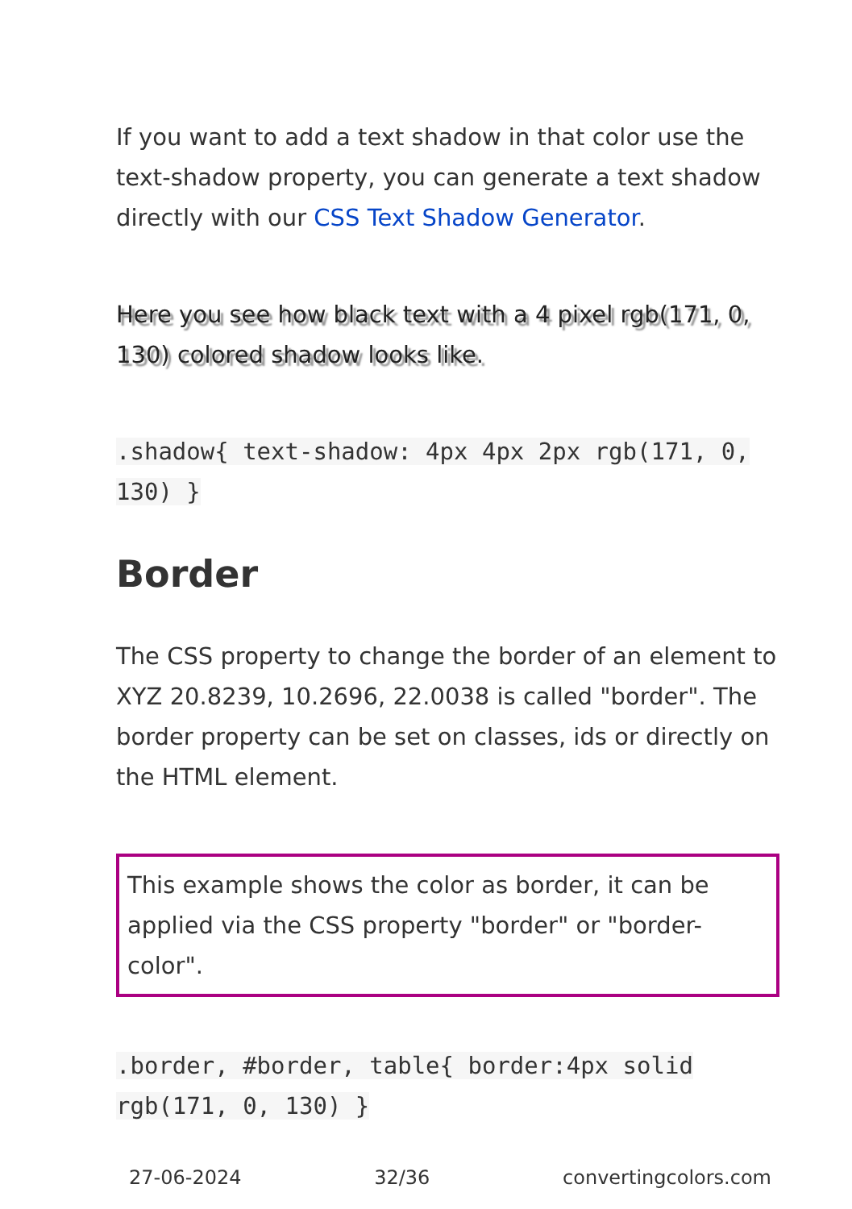If you want to add a text shadow in that color use the text-shadow property, you can generate a text shadow directly with our CSS Text Shadow Generator.
Here you see how black text with a 4 pixel rgb(171, 0, 130) colored shadow looks like.
.shadow{ text-shadow: 4px 4px 2px rgb(171, 0, 130) }
Border
The CSS property to change the border of an element to XYZ 20.8239, 10.2696, 22.0038 is called "border". The border property can be set on classes, ids or directly on the HTML element.
This example shows the color as border, it can be applied via the CSS property "border" or "border-color".
.border, #border, table{ border:4px solid rgb(171, 0, 130) }
27-06-2024 32/36 convertingcolors.com